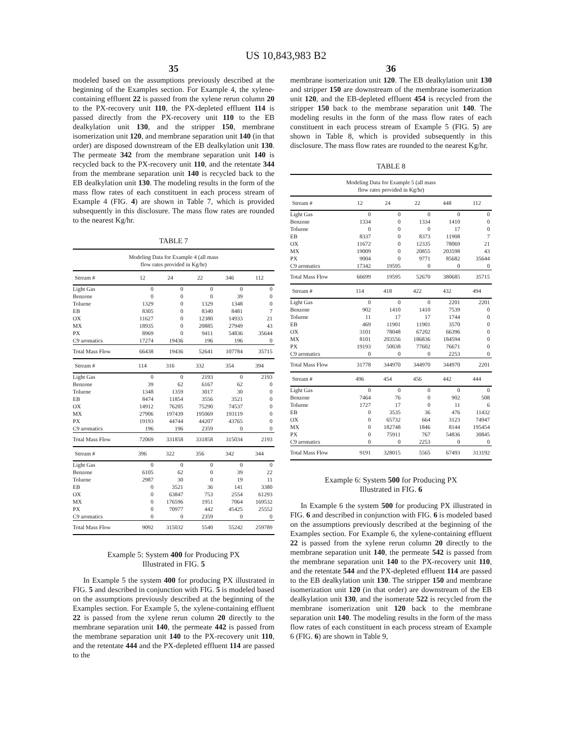US 10,843,983 B2
35
modeled based on the assumptions previously described at the beginning of the Examples section. For Example 4, the xylene-containing effluent 22 is passed from the xylene rerun column 20 to the PX-recovery unit 110, the PX-depleted effluent 114 is passed directly from the PX-recovery unit 110 to the EB dealkylation unit 130, and the stripper 150, membrane isomerization unit 120, and membrane separation unit 140 (in that order) are disposed downstream of the EB dealkylation unit 130. The permeate 342 from the membrane separation unit 140 is recycled back to the PX-recovery unit 110, and the retentate 344 from the membrane separation unit 140 is recycled back to the EB dealkylation unit 130. The modeling results in the form of the mass flow rates of each constituent in each process stream of Example 4 (FIG. 4) are shown in Table 7, which is provided subsequently in this disclosure. The mass flow rates are rounded to the nearest Kg/hr.
TABLE 7
| Modeling Data for Example 4 (all mass flow rates provided in Kg/hr) | | | | | |
| Stream # | 12 | 24 | 22 | 346 | 112 |
| Light Gas | 0 | 0 | 0 | 0 | 0 |
| Benzene | 0 | 0 | 0 | 39 | 0 |
| Toluene | 1329 | 0 | 1329 | 1348 | 0 |
| EB | 8305 | 0 | 8340 | 8481 | 7 |
| OX | 11627 | 0 | 12380 | 14933 | 21 |
| MX | 18935 | 0 | 20885 | 27949 | 43 |
| PX | 8969 | 0 | 9411 | 54836 | 35644 |
| C9 aromatics | 17274 | 19436 | 196 | 196 | 0 |
| Total Mass Flow | 66438 | 19436 | 52641 | 107784 | 35715 |
| Stream # | 114 | 316 | 332 | 354 | 394 |
| Light Gas | 0 | 0 | 2193 | 0 | 2193 |
| Benzene | 39 | 62 | 6167 | 62 | 0 |
| Toluene | 1348 | 1359 | 3017 | 30 | 0 |
| EB | 8474 | 11854 | 3556 | 3521 | 0 |
| OX | 14912 | 76205 | 75290 | 74537 | 0 |
| MX | 27906 | 197439 | 195069 | 193119 | 0 |
| PX | 19193 | 44744 | 44207 | 43765 | 0 |
| C9 aromatics | 196 | 196 | 2359 | 0 | 0 |
| Total Mass Flow | 72069 | 331858 | 331858 | 315034 | 2193 |
| Stream # | 396 | 322 | 356 | 342 | 344 |
| Light Gas | 0 | 0 | 0 | 0 | 0 |
| Benzene | 6105 | 62 | 0 | 39 | 22 |
| Toluene | 2987 | 30 | 0 | 19 | 11 |
| EB | 0 | 3521 | 36 | 141 | 3380 |
| OX | 0 | 63847 | 753 | 2554 | 61293 |
| MX | 0 | 176596 | 1951 | 7064 | 169532 |
| PX | 0 | 70977 | 442 | 45425 | 25552 |
| C9 aromatics | 0 | 0 | 2359 | 0 | 0 |
| Total Mass Flow | 9092 | 315032 | 5540 | 55242 | 259789 |
Example 5: System 400 for Producing PX
Illustrated in FIG. 5
In Example 5 the system 400 for producing PX illustrated in FIG. 5 and described in conjunction with FIG. 5 is modeled based on the assumptions previously described at the beginning of the Examples section. For Example 5, the xylene-containing effluent 22 is passed from the xylene rerun column 20 directly to the membrane separation unit 140, the permeate 442 is passed from the membrane separation unit 140 to the PX-recovery unit 110, and the retentate 444 and the PX-depleted effluent 114 are passed to the
36
membrane isomerization unit 120. The EB dealkylation unit 130 and stripper 150 are downstream of the membrane isomerization unit 120, and the EB-depleted effluent 454 is recycled from the stripper 150 back to the membrane separation unit 140. The modeling results in the form of the mass flow rates of each constituent in each process stream of Example 5 (FIG. 5) are shown in Table 8, which is provided subsequently in this disclosure. The mass flow rates are rounded to the nearest Kg/hr.
TABLE 8
| Modeling Data for Example 5 (all mass flow rates provided in Kg/hr) | | | | | |
| Stream # | 12 | 24 | 22 | 448 | 112 |
| Light Gas | 0 | 0 | 0 | 0 | 0 |
| Benzene | 1334 | 0 | 1334 | 1410 | 0 |
| Toluene | 0 | 0 | 0 | 17 | 0 |
| EB | 8337 | 0 | 8373 | 11908 | 7 |
| OX | 11672 | 0 | 12335 | 78069 | 21 |
| MX | 19009 | 0 | 20855 | 203598 | 43 |
| PX | 9004 | 0 | 9771 | 85682 | 35644 |
| C9 aromatics | 17342 | 19595 | 0 | 0 | 0 |
| Total Mass Flow | 66699 | 19595 | 52670 | 380685 | 35715 |
| Stream # | 114 | 418 | 422 | 432 | 494 |
| Light Gas | 0 | 0 | 0 | 2201 | 2201 |
| Benzene | 902 | 1410 | 1410 | 7539 | 0 |
| Toluene | 11 | 17 | 17 | 1744 | 0 |
| EB | 469 | 11901 | 11901 | 3570 | 0 |
| OX | 3101 | 78048 | 67202 | 66396 | 0 |
| MX | 8101 | 203556 | 186836 | 184594 | 0 |
| PX | 19193 | 50038 | 77602 | 76671 | 0 |
| C9 aromatics | 0 | 0 | 0 | 2253 | 0 |
| Total Mass Flow | 31778 | 344970 | 344970 | 344970 | 2201 |
| Stream # | 496 | 454 | 456 | 442 | 444 |
| Light Gas | 0 | 0 | 0 | 0 | 0 |
| Benzene | 7464 | 76 | 0 | 902 | 508 |
| Toluene | 1727 | 17 | 0 | 11 | 6 |
| EB | 0 | 3535 | 36 | 476 | 11432 |
| OX | 0 | 65732 | 664 | 3123 | 74947 |
| MX | 0 | 182748 | 1846 | 8144 | 195454 |
| PX | 0 | 75911 | 767 | 54836 | 30845 |
| C9 aromatics | 0 | 0 | 2253 | 0 | 0 |
| Total Mass Flow | 9191 | 328015 | 5565 | 67493 | 313192 |
Example 6: System 500 for Producing PX
Illustrated in FIG. 6
In Example 6 the system 500 for producing PX illustrated in FIG. 6 and described in conjunction with FIG. 6 is modeled based on the assumptions previously described at the beginning of the Examples section. For Example 6, the xylene-containing effluent 22 is passed from the xylene rerun column 20 directly to the membrane separation unit 140, the permeate 542 is passed from the membrane separation unit 140 to the PX-recovery unit 110, and the retentate 544 and the PX-depleted effluent 114 are passed to the EB dealkylation unit 130. The stripper 150 and membrane isomerization unit 120 (in that order) are downstream of the EB dealkylation unit 130, and the isomerate 522 is recycled from the membrane isomerization unit 120 back to the membrane separation unit 140. The modeling results in the form of the mass flow rates of each constituent in each process stream of Example 6 (FIG. 6) are shown in Table 9,